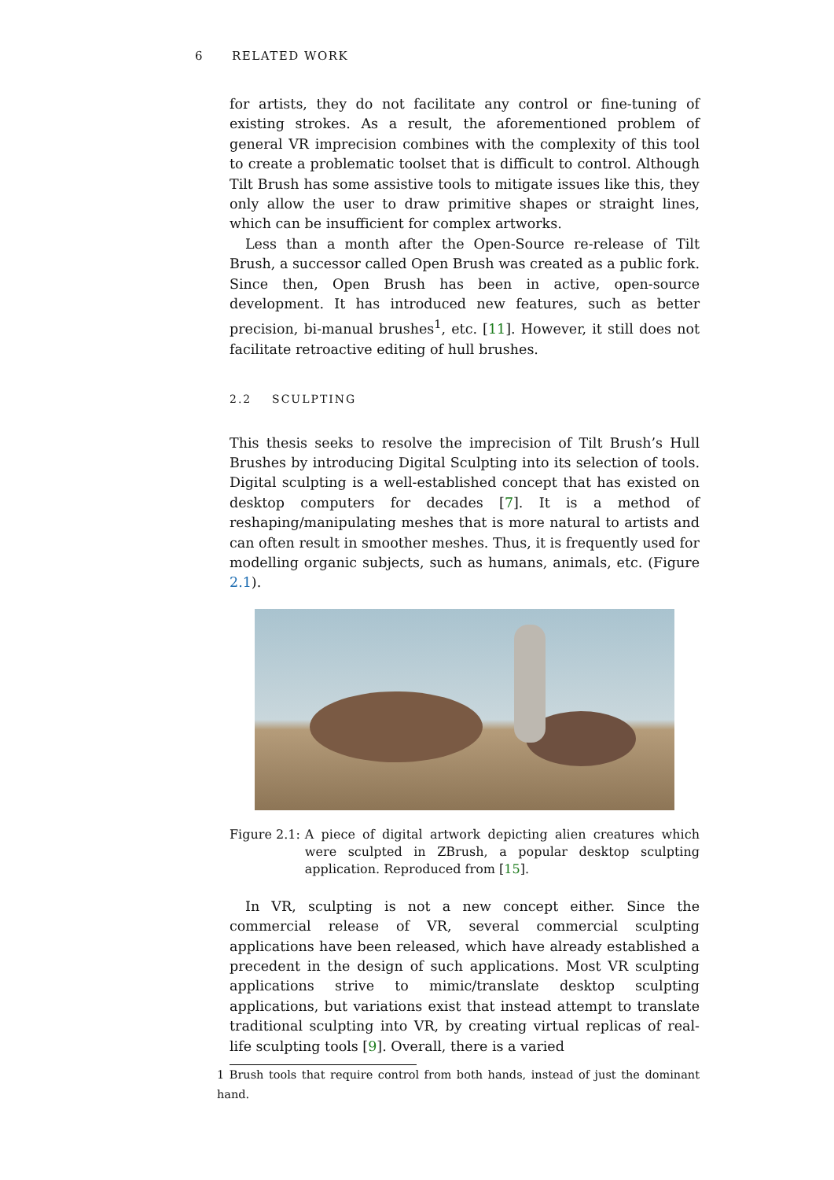6 RELATED WORK
for artists, they do not facilitate any control or fine-tuning of existing strokes. As a result, the aforementioned problem of general VR imprecision combines with the complexity of this tool to create a problematic toolset that is difficult to control. Although Tilt Brush has some assistive tools to mitigate issues like this, they only allow the user to draw primitive shapes or straight lines, which can be insufficient for complex artworks.
Less than a month after the Open-Source re-release of Tilt Brush, a successor called Open Brush was created as a public fork. Since then, Open Brush has been in active, open-source development. It has introduced new features, such as better precision, bi-manual brushes<sup>1</sup>, etc. [11]. However, it still does not facilitate retroactive editing of hull brushes.
2.2 SCULPTING
This thesis seeks to resolve the imprecision of Tilt Brush’s Hull Brushes by introducing Digital Sculpting into its selection of tools. Digital sculpting is a well-established concept that has existed on desktop computers for decades [7]. It is a method of reshaping/manipulating meshes that is more natural to artists and can often result in smoother meshes. Thus, it is frequently used for modelling organic subjects, such as humans, animals, etc. (Figure 2.1).
Figure 2.1: A piece of digital artwork depicting alien creatures which were sculpted in ZBrush, a popular desktop sculpting application. Reproduced from [15].
In VR, sculpting is not a new concept either. Since the commercial release of VR, several commercial sculpting applications have been released, which have already established a precedent in the design of such applications. Most VR sculpting applications strive to mimic/translate desktop sculpting applications, but variations exist that instead attempt to translate traditional sculpting into VR, by creating virtual replicas of real-life sculpting tools [9]. Overall, there is a varied
1 Brush tools that require control from both hands, instead of just the dominant hand.